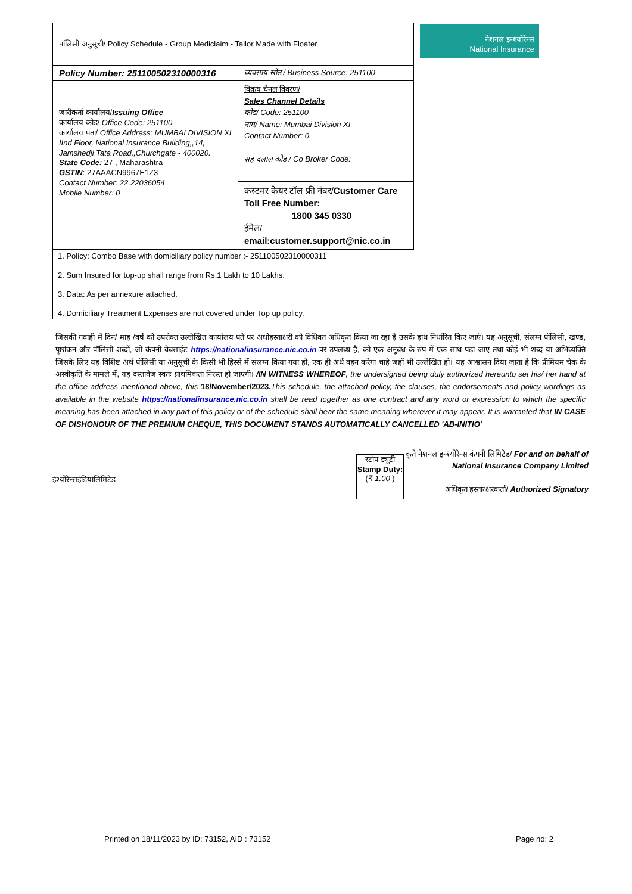नेशनल इन्श्योरेन्स
National Insurance
| पॉलिसी अनुसूची/ Policy Schedule - Group Mediclaim - Tailor Made with Floater | |
| Policy Number: 251100502310000316 | व्यवसाय स्रोत / Business Source: 251100 |
| जारीकर्ता कार्यालय/ Issuing Office कार्यालय कोड/ Office Code: 251100 कार्यालय पता/ Office Address: MUMBAI DIVISION XI IInd Floor, National Insurance Building,,14, Jamshedji Tata Road,,Churchgate - 400020. State Code: 27 , Maharashtra GSTIN : 27AAACN9967E1Z3 Contact Number: 22 22036054 Mobile Number: 0 | विक्रय चैनल विवरण/ Sales Channel Details कोड/ Code: 251100 नाम/ Name: Mumbai Division XI Contact Number: 0 सह दलाल कोड / Co Broker Code: |
| | कस्टमर केयर टॉल फ्री नंबर/ Customer Care Toll Free Number: 1800 345 0330 ईमेल/ email:customer.support@nic.co.in |
1. Policy: Combo Base with domiciliary policy number :- 251100502310000311
2. Sum Insured for top-up shall range from Rs.1 Lakh to 10 Lakhs.
3. Data: As per annexure attached.
4. Domiciliary Treatment Expenses are not covered under Top up policy.
जिसकी गवाही में दिन/ माह /वर्ष को उपरोक्त उल्लेखित कार्यालय पते पर अधोहस्ताक्षरी को विधिवत अधिकृत किया जा रहा है उसके हाथ निर्धारित किए जाएं। यह अनुसूची, संलग्न पॉलिसी, खण्ड, पृष्ठांकन और पॉलिसी शब्दों, जो कंपनी वेबसाईट https://nationalinsurance.nic.co.in पर उपलब्ध है, को एक अनुबंध के रुप में एक साथ पढ़ा जाए तथा कोई भी शब्द या अभिव्यक्ति जिसके लिए यह विशिष्ट अर्थ पॉलिसी या अनुसूची के किसी भी हिस्से में संलग्न किया गया हो, एक ही अर्थ वहन करेगा चाहे जहाँ भी उल्लेखित हो। यह आश्वासन दिया जाता है कि प्रीमियम चेक के अस्वीकृति के मामले में, यह दस्तावेज स्वतः प्राथमिकता निरस्त हो जाएगी। /IN WITNESS WHEREOF, the undersigned being duly authorized hereunto set his/ her hand at the office address mentioned above, this 18/November/2023. This schedule, the attached policy, the clauses, the endorsements and policy wordings as available in the website https://nationalinsurance.nic.co.in shall be read together as one contract and any word or expression to which the specific meaning has been attached in any part of this policy or of the schedule shall bear the same meaning wherever it may appear. It is warranted that IN CASE OF DISHONOUR OF THE PREMIUM CHEQUE, THIS DOCUMENT STANDS AUTOMATICALLY CANCELLED 'AB-INITIO'
इंश्योरेन्सइंडियालिमिटेड
स्टांप ड्यूटी
Stamp Duty:
(₹ 1.00 )
कृते नेशनल इन्श्योरेन्स कंपनी लिमिटेड/ For and on behalf of National Insurance Company Limited
अधिकृत हस्तात्क्षरकर्ता/ Authorized Signatory
Printed on 18/11/2023 by ID: 73152, AID : 73152
Page no: 2